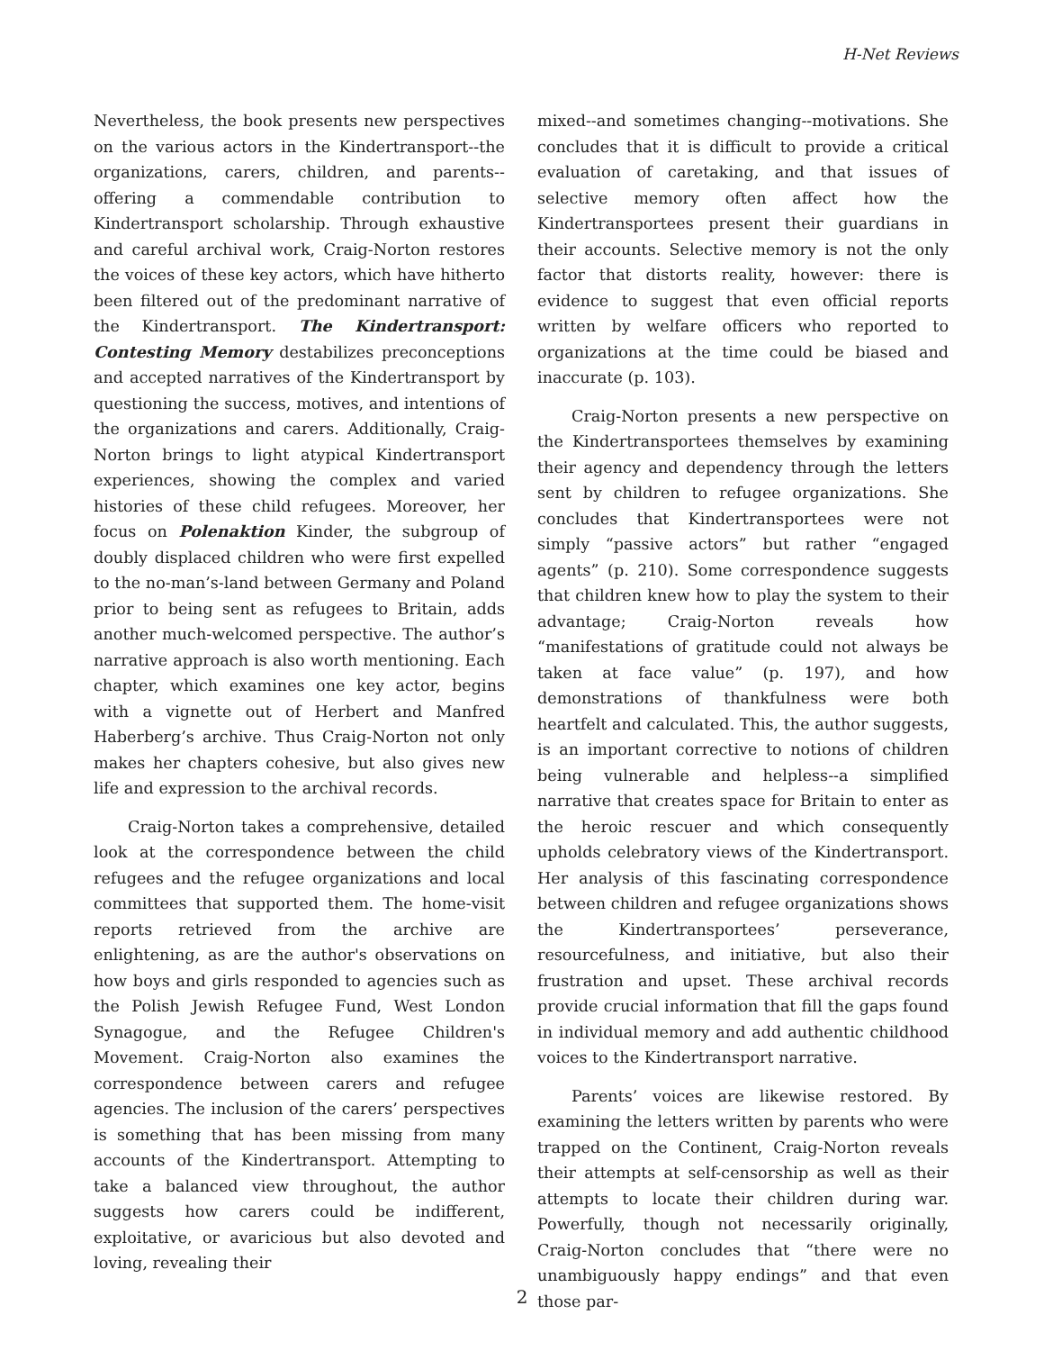H-Net Reviews
Nevertheless, the book presents new perspectives on the various actors in the Kindertransport--the organizations, carers, children, and parents--offering a commendable contribution to Kindertransport scholarship. Through exhaustive and careful archival work, Craig-Norton restores the voices of these key actors, which have hitherto been filtered out of the predominant narrative of the Kindertransport. The Kindertransport: Contesting Memory destabilizes preconceptions and accepted narratives of the Kindertransport by questioning the success, motives, and intentions of the organizations and carers. Additionally, Craig-Norton brings to light atypical Kindertransport experiences, showing the complex and varied histories of these child refugees. Moreover, her focus on Polenaktion Kinder, the subgroup of doubly displaced children who were first expelled to the no-man’s-land between Germany and Poland prior to being sent as refugees to Britain, adds another much-welcomed perspective. The author’s narrative approach is also worth mentioning. Each chapter, which examines one key actor, begins with a vignette out of Herbert and Manfred Haberberg’s archive. Thus Craig-Norton not only makes her chapters cohesive, but also gives new life and expression to the archival records.
Craig-Norton takes a comprehensive, detailed look at the correspondence between the child refugees and the refugee organizations and local committees that supported them. The home-visit reports retrieved from the archive are enlightening, as are the author's observations on how boys and girls responded to agencies such as the Polish Jewish Refugee Fund, West London Synagogue, and the Refugee Children's Movement. Craig-Norton also examines the correspondence between carers and refugee agencies. The inclusion of the carers’ perspectives is something that has been missing from many accounts of the Kindertransport. Attempting to take a balanced view throughout, the author suggests how carers could be indifferent, exploitative, or avaricious but also devoted and loving, revealing their
mixed--and sometimes changing--motivations. She concludes that it is difficult to provide a critical evaluation of caretaking, and that issues of selective memory often affect how the Kindertransportees present their guardians in their accounts. Selective memory is not the only factor that distorts reality, however: there is evidence to suggest that even official reports written by welfare officers who reported to organizations at the time could be biased and inaccurate (p. 103).
Craig-Norton presents a new perspective on the Kindertransportees themselves by examining their agency and dependency through the letters sent by children to refugee organizations. She concludes that Kindertransportees were not simply “passive actors” but rather “engaged agents” (p. 210). Some correspondence suggests that children knew how to play the system to their advantage; Craig-Norton reveals how “manifestations of gratitude could not always be taken at face value” (p. 197), and how demonstrations of thankfulness were both heartfelt and calculated. This, the author suggests, is an important corrective to notions of children being vulnerable and helpless--a simplified narrative that creates space for Britain to enter as the heroic rescuer and which consequently upholds celebratory views of the Kindertransport. Her analysis of this fascinating correspondence between children and refugee organizations shows the Kindertransportees’ perseverance, resourcefulness, and initiative, but also their frustration and upset. These archival records provide crucial information that fill the gaps found in individual memory and add authentic childhood voices to the Kindertransport narrative.
Parents’ voices are likewise restored. By examining the letters written by parents who were trapped on the Continent, Craig-Norton reveals their attempts at self-censorship as well as their attempts to locate their children during war. Powerfully, though not necessarily originally, Craig-Norton concludes that “there were no unambiguously happy endings” and that even those par-
2